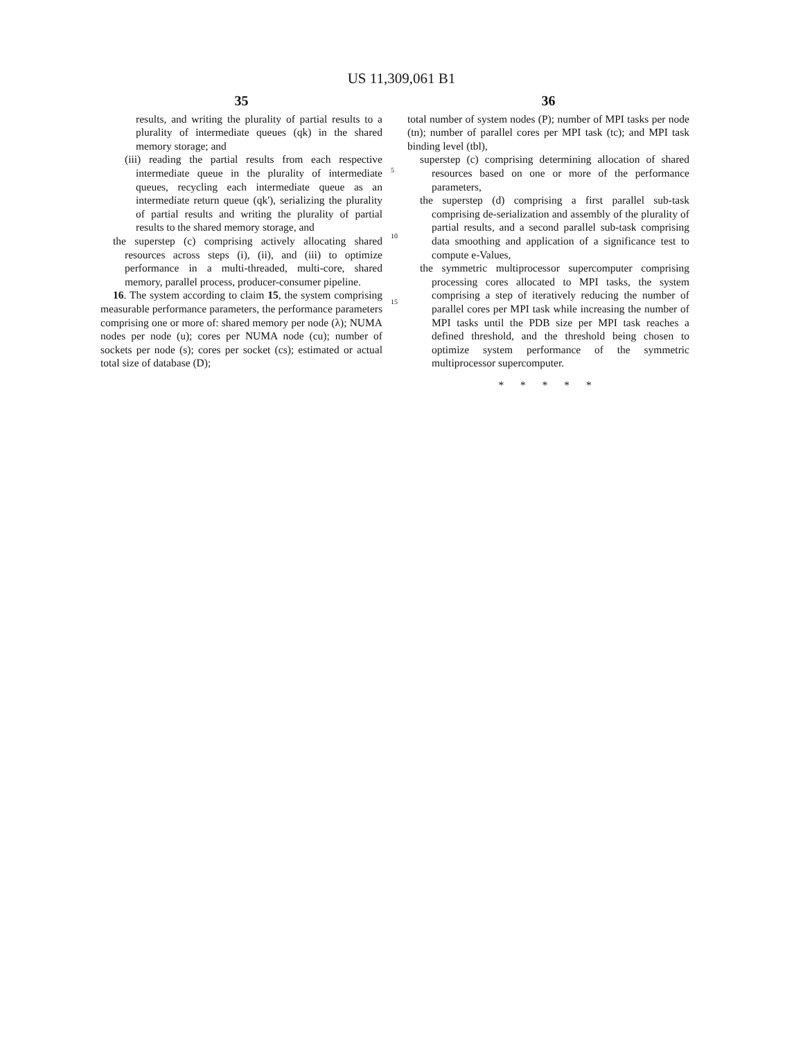US 11,309,061 B1
35
results, and writing the plurality of partial results to a plurality of intermediate queues (qk) in the shared memory storage; and
(iii) reading the partial results from each respective intermediate queue in the plurality of intermediate queues, recycling each intermediate queue as an intermediate return queue (qk'), serializing the plurality of partial results and writing the plurality of partial results to the shared memory storage, and
the superstep (c) comprising actively allocating shared resources across steps (i), (ii), and (iii) to optimize performance in a multi-threaded, multi-core, shared memory, parallel process, producer-consumer pipeline.
16. The system according to claim 15, the system comprising measurable performance parameters, the performance parameters comprising one or more of: shared memory per node (λ); NUMA nodes per node (u); cores per NUMA node (cu); number of sockets per node (s); cores per socket (cs); estimated or actual total size of database (D);
5
10
15
36
total number of system nodes (P); number of MPI tasks per node (tn); number of parallel cores per MPI task (tc); and MPI task binding level (tbl),
superstep (c) comprising determining allocation of shared resources based on one or more of the performance parameters,
the superstep (d) comprising a first parallel sub-task comprising de-serialization and assembly of the plurality of partial results, and a second parallel sub-task comprising data smoothing and application of a significance test to compute e-Values,
the symmetric multiprocessor supercomputer comprising processing cores allocated to MPI tasks, the system comprising a step of iteratively reducing the number of parallel cores per MPI task while increasing the number of MPI tasks until the PDB size per MPI task reaches a defined threshold, and the threshold being chosen to optimize system performance of the symmetric multiprocessor supercomputer.
* * * * *